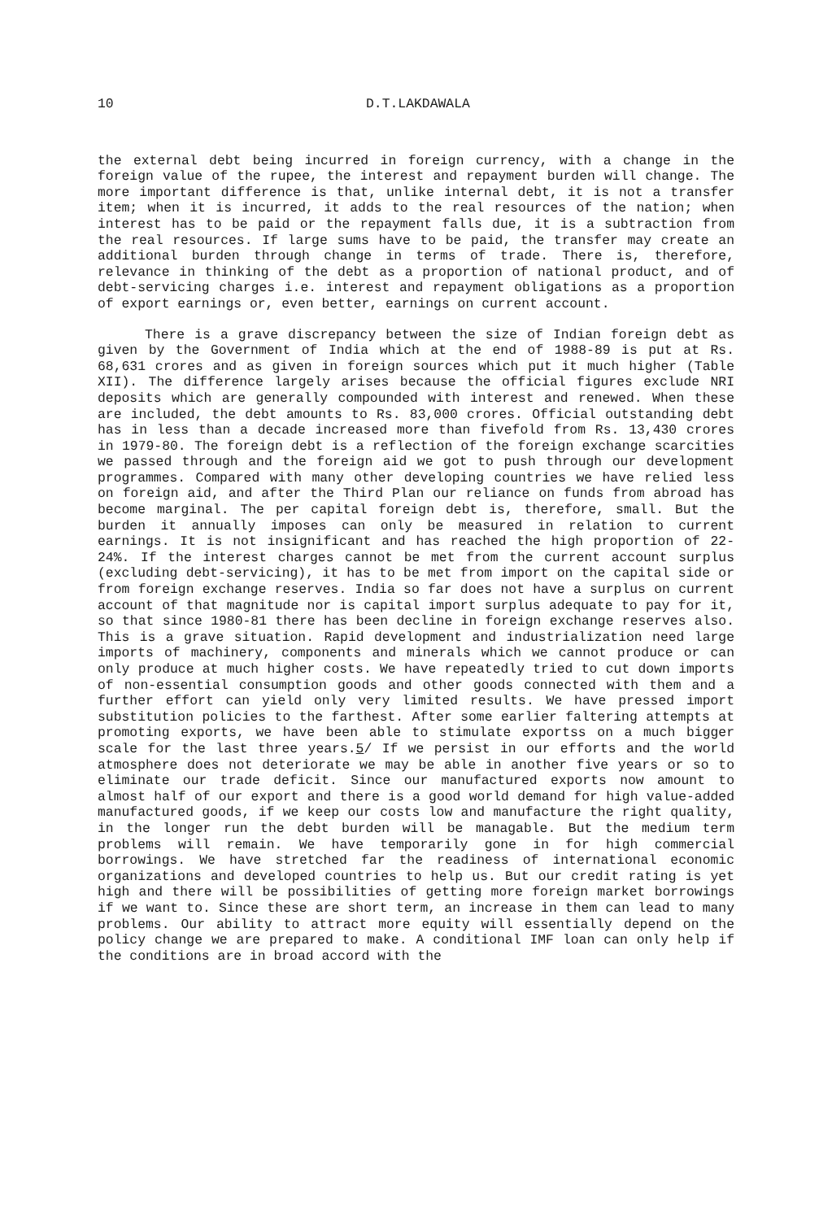10 D.T.LAKDAWALA
the external debt being incurred in foreign currency, with a change in the foreign value of the rupee, the interest and repayment burden will change. The more important difference is that, unlike internal debt, it is not a transfer item; when it is incurred, it adds to the real resources of the nation; when interest has to be paid or the repayment falls due, it is a subtraction from the real resources. If large sums have to be paid, the transfer may create an additional burden through change in terms of trade. There is, therefore, relevance in thinking of the debt as a proportion of national product, and of debt-servicing charges i.e. interest and repayment obligations as a proportion of export earnings or, even better, earnings on current account.
There is a grave discrepancy between the size of Indian foreign debt as given by the Government of India which at the end of 1988-89 is put at Rs. 68,631 crores and as given in foreign sources which put it much higher (Table XII). The difference largely arises because the official figures exclude NRI deposits which are generally compounded with interest and renewed. When these are included, the debt amounts to Rs. 83,000 crores. Official outstanding debt has in less than a decade increased more than fivefold from Rs. 13,430 crores in 1979-80. The foreign debt is a reflection of the foreign exchange scarcities we passed through and the foreign aid we got to push through our development programmes. Compared with many other developing countries we have relied less on foreign aid, and after the Third Plan our reliance on funds from abroad has become marginal. The per capital foreign debt is, therefore, small. But the burden it annually imposes can only be measured in relation to current earnings. It is not insignificant and has reached the high proportion of 22-24%. If the interest charges cannot be met from the current account surplus (excluding debt-servicing), it has to be met from import on the capital side or from foreign exchange reserves. India so far does not have a surplus on current account of that magnitude nor is capital import surplus adequate to pay for it, so that since 1980-81 there has been decline in foreign exchange reserves also. This is a grave situation. Rapid development and industrialization need large imports of machinery, components and minerals which we cannot produce or can only produce at much higher costs. We have repeatedly tried to cut down imports of non-essential consumption goods and other goods connected with them and a further effort can yield only very limited results. We have pressed import substitution policies to the farthest. After some earlier faltering attempts at promoting exports, we have been able to stimulate exportss on a much bigger scale for the last three years.5/ If we persist in our efforts and the world atmosphere does not deteriorate we may be able in another five years or so to eliminate our trade deficit. Since our manufactured exports now amount to almost half of our export and there is a good world demand for high value-added manufactured goods, if we keep our costs low and manufacture the right quality, in the longer run the debt burden will be managable. But the medium term problems will remain. We have temporarily gone in for high commercial borrowings. We have stretched far the readiness of international economic organizations and developed countries to help us. But our credit rating is yet high and there will be possibilities of getting more foreign market borrowings if we want to. Since these are short term, an increase in them can lead to many problems. Our ability to attract more equity will essentially depend on the policy change we are prepared to make. A conditional IMF loan can only help if the conditions are in broad accord with the